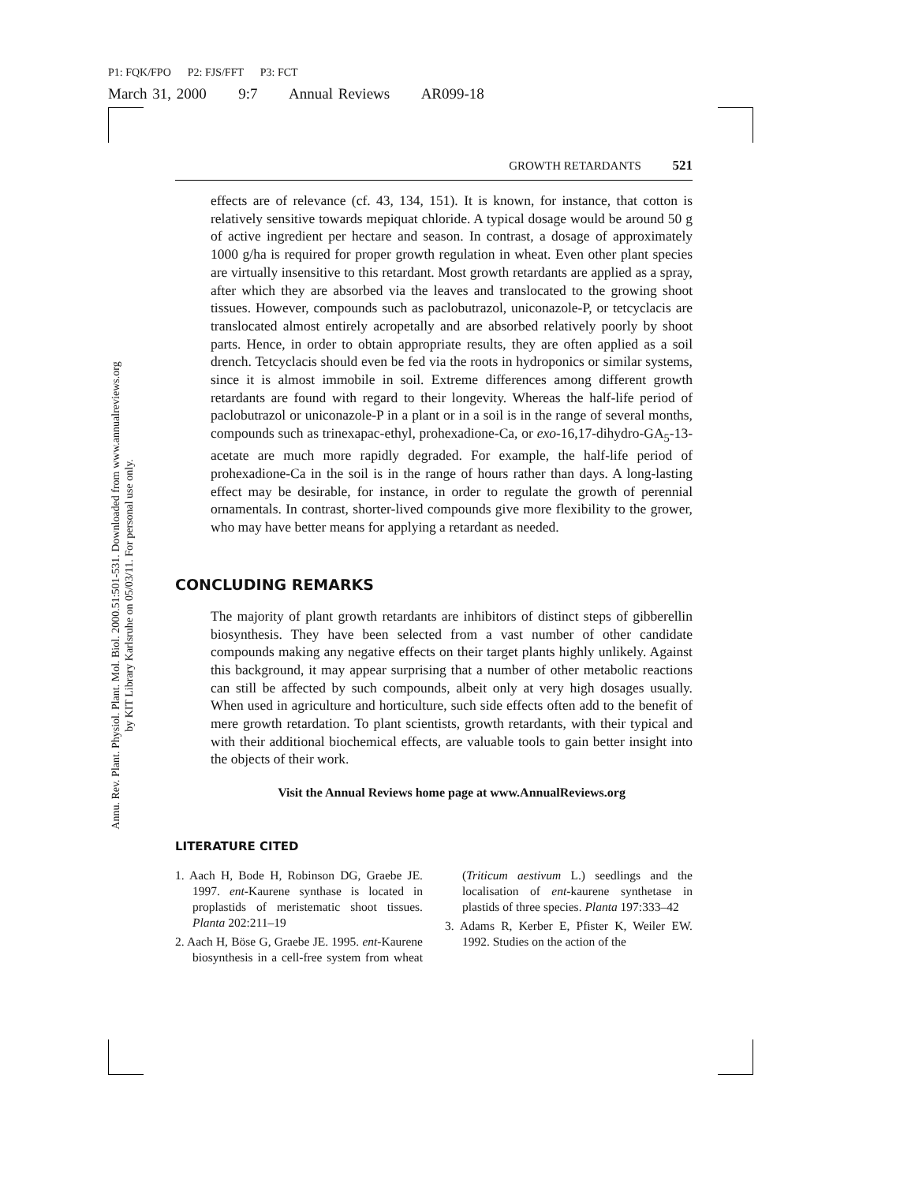P1: FQK/FPO P2: FJS/FFT P3: FCT
March 31, 2000 9:7 Annual Reviews AR099-18
Annu. Rev. Plant. Physiol. Plant. Mol. Biol. 2000.51:501-531. Downloaded from www.annualreviews.org
by KIT Library Karlsruhe on 05/03/11. For personal use only.
GROWTH RETARDANTS 521
effects are of relevance (cf. 43, 134, 151). It is known, for instance, that cotton is relatively sensitive towards mepiquat chloride. A typical dosage would be around 50 g of active ingredient per hectare and season. In contrast, a dosage of approximately 1000 g/ha is required for proper growth regulation in wheat. Even other plant species are virtually insensitive to this retardant. Most growth retardants are applied as a spray, after which they are absorbed via the leaves and translocated to the growing shoot tissues. However, compounds such as paclobutrazol, uniconazole-P, or tetcyclacis are translocated almost entirely acropetally and are absorbed relatively poorly by shoot parts. Hence, in order to obtain appropriate results, they are often applied as a soil drench. Tetcyclacis should even be fed via the roots in hydroponics or similar systems, since it is almost immobile in soil. Extreme differences among different growth retardants are found with regard to their longevity. Whereas the half-life period of paclobutrazol or uniconazole-P in a plant or in a soil is in the range of several months, compounds such as trinexapac-ethyl, prohexadione-Ca, or exo-16,17-dihydro-GA<sub>5</sub>-13-acetate are much more rapidly degraded. For example, the half-life period of prohexadione-Ca in the soil is in the range of hours rather than days. A long-lasting effect may be desirable, for instance, in order to regulate the growth of perennial ornamentals. In contrast, shorter-lived compounds give more flexibility to the grower, who may have better means for applying a retardant as needed.
CONCLUDING REMARKS
The majority of plant growth retardants are inhibitors of distinct steps of gibberellin biosynthesis. They have been selected from a vast number of other candidate compounds making any negative effects on their target plants highly unlikely. Against this background, it may appear surprising that a number of other metabolic reactions can still be affected by such compounds, albeit only at very high dosages usually. When used in agriculture and horticulture, such side effects often add to the benefit of mere growth retardation. To plant scientists, growth retardants, with their typical and with their additional biochemical effects, are valuable tools to gain better insight into the objects of their work.
Visit the Annual Reviews home page at www.AnnualReviews.org
LITERATURE CITED
1. Aach H, Bode H, Robinson DG, Graebe JE. 1997. ent-Kaurene synthase is located in proplastids of meristematic shoot tissues. Planta 202:211–19
2. Aach H, Böse G, Graebe JE. 1995. ent-Kaurene biosynthesis in a cell-free system from wheat (Triticum aestivum L.) seedlings and the localisation of ent-kaurene synthetase in plastids of three species. Planta 197:333–42
3. Adams R, Kerber E, Pfister K, Weiler EW. 1992. Studies on the action of the